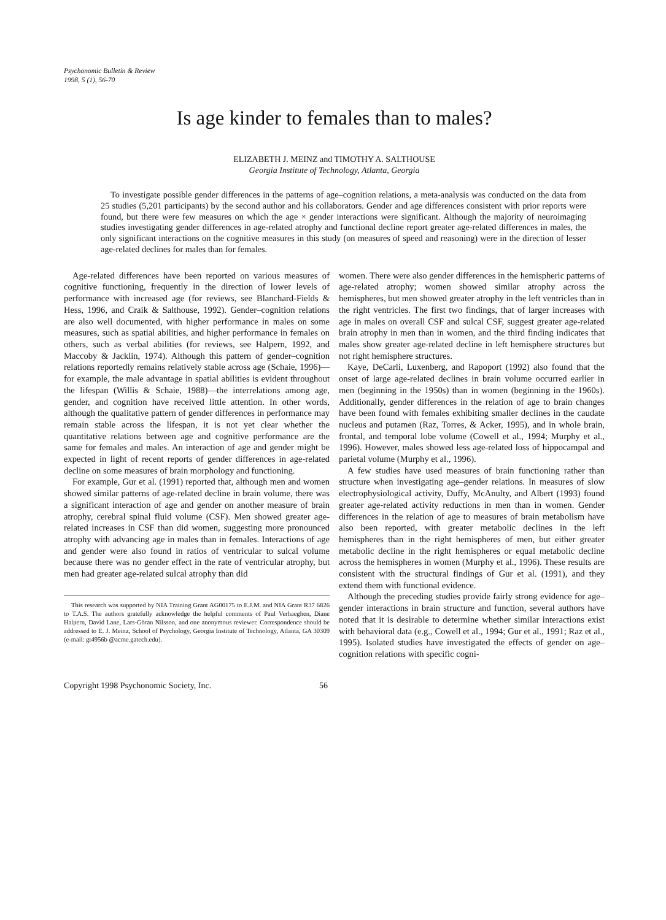Psychonomic Bulletin & Review
1998, 5 (1), 56-70
Is age kinder to females than to males?
ELIZABETH J. MEINZ and TIMOTHY A. SALTHOUSE
Georgia Institute of Technology, Atlanta, Georgia
To investigate possible gender differences in the patterns of age–cognition relations, a meta-analysis was conducted on the data from 25 studies (5,201 participants) by the second author and his collaborators. Gender and age differences consistent with prior reports were found, but there were few measures on which the age × gender interactions were significant. Although the majority of neuroimaging studies investigating gender differences in age-related atrophy and functional decline report greater age-related differences in males, the only significant interactions on the cognitive measures in this study (on measures of speed and reasoning) were in the direction of lesser age-related declines for males than for females.
Age-related differences have been reported on various measures of cognitive functioning, frequently in the direction of lower levels of performance with increased age (for reviews, see Blanchard-Fields & Hess, 1996, and Craik & Salthouse, 1992). Gender–cognition relations are also well documented, with higher performance in males on some measures, such as spatial abilities, and higher performance in females on others, such as verbal abilities (for reviews, see Halpern, 1992, and Maccoby & Jacklin, 1974). Although this pattern of gender–cognition relations reportedly remains relatively stable across age (Schaie, 1996)—for example, the male advantage in spatial abilities is evident throughout the lifespan (Willis & Schaie, 1988)—the interrelations among age, gender, and cognition have received little attention. In other words, although the qualitative pattern of gender differences in performance may remain stable across the lifespan, it is not yet clear whether the quantitative relations between age and cognitive performance are the same for females and males. An interaction of age and gender might be expected in light of recent reports of gender differences in age-related decline on some measures of brain morphology and functioning.
For example, Gur et al. (1991) reported that, although men and women showed similar patterns of age-related decline in brain volume, there was a significant interaction of age and gender on another measure of brain atrophy, cerebral spinal fluid volume (CSF). Men showed greater age-related increases in CSF than did women, suggesting more pronounced atrophy with advancing age in males than in females. Interactions of age and gender were also found in ratios of ventricular to sulcal volume because there was no gender effect in the rate of ventricular atrophy, but men had greater age-related sulcal atrophy than did
This research was supported by NIA Training Grant AG00175 to E.J.M. and NIA Grant R37 6826 to T.A.S. The authors gratefully acknowledge the helpful comments of Paul Verhaeghen, Diane Halpern, David Lane, Lars-Göran Nilsson, and one anonymous reviewer. Correspondence should be addressed to E. J. Meinz, School of Psychology, Georgia Institute of Technology, Atlanta, GA 30309 (e-mail: gt4956b @acme.gatech.edu).
women. There were also gender differences in the hemispheric patterns of age-related atrophy; women showed similar atrophy across the hemispheres, but men showed greater atrophy in the left ventricles than in the right ventricles. The first two findings, that of larger increases with age in males on overall CSF and sulcal CSF, suggest greater age-related brain atrophy in men than in women, and the third finding indicates that males show greater age-related decline in left hemisphere structures but not right hemisphere structures.
Kaye, DeCarli, Luxenberg, and Rapoport (1992) also found that the onset of large age-related declines in brain volume occurred earlier in men (beginning in the 1950s) than in women (beginning in the 1960s). Additionally, gender differences in the relation of age to brain changes have been found with females exhibiting smaller declines in the caudate nucleus and putamen (Raz, Torres, & Acker, 1995), and in whole brain, frontal, and temporal lobe volume (Cowell et al., 1994; Murphy et al., 1996). However, males showed less age-related loss of hippocampal and parietal volume (Murphy et al., 1996).
A few studies have used measures of brain functioning rather than structure when investigating age–gender relations. In measures of slow electrophysiological activity, Duffy, McAnulty, and Albert (1993) found greater age-related activity reductions in men than in women. Gender differences in the relation of age to measures of brain metabolism have also been reported, with greater metabolic declines in the left hemispheres than in the right hemispheres of men, but either greater metabolic decline in the right hemispheres or equal metabolic decline across the hemispheres in women (Murphy et al., 1996). These results are consistent with the structural findings of Gur et al. (1991), and they extend them with functional evidence.
Although the preceding studies provide fairly strong evidence for age–gender interactions in brain structure and function, several authors have noted that it is desirable to determine whether similar interactions exist with behavioral data (e.g., Cowell et al., 1994; Gur et al., 1991; Raz et al., 1995). Isolated studies have investigated the effects of gender on age–cognition relations with specific cogni-
Copyright 1998 Psychonomic Society, Inc. 56